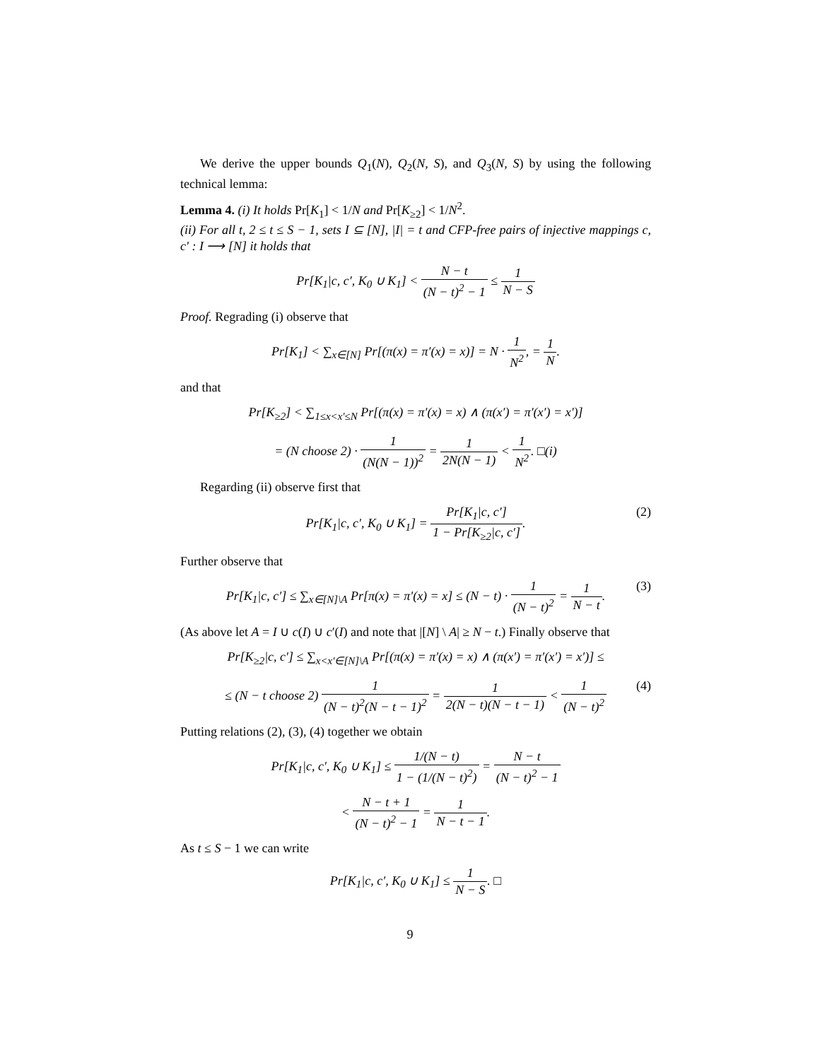We derive the upper bounds Q<sub>1</sub>(N), Q<sub>2</sub>(N, S), and Q<sub>3</sub>(N, S) by using the following technical lemma:
Lemma 4. (i) It holds Pr[K<sub>1</sub>] < 1/N and Pr[K<sub>≥2</sub>] < 1/N<sup>2</sup>.
(ii) For all t, 2 ≤ t ≤ S − 1, sets I ⊆ [N], |I| = t and CFP-free pairs of injective mappings c, c′ : I ⟶ [N] it holds that
Pr[K<sub>1</sub>|c, c′, K<sub>0</sub> ∪ K<sub>1</sub>] < N − t (N − t)<sup>2</sup> − 1 ≤ 1 N − S
Proof. Regrading (i) observe that
Pr[K<sub>1</sub>] < ∑<sub>x∈[N]</sub> Pr[(π(x) = π′(x) = x)] = N · 1 N<sup>2</sup>, = 1 N.
and that
Pr[K<sub>≥2</sub>] < ∑<sub>1≤x<x′≤N</sub> Pr[(π(x) = π′(x) = x) ∧ (π(x′) = π′(x′) = x′)]
= (N choose 2) · 1 (N(N − 1))<sup>2</sup> = 1 2N(N − 1) < 1 N<sup>2</sup>. □(i)
Regarding (ii) observe first that
Pr[K<sub>1</sub>|c, c′, K<sub>0</sub> ∪ K<sub>1</sub>] = Pr[K<sub>1</sub>|c, c′] 1 − Pr[K<sub>≥2</sub>|c, c′]. (2)
Further observe that
Pr[K<sub>1</sub>|c, c′] ≤ ∑<sub>x∈[N]\A</sub> Pr[π(x) = π′(x) = x] ≤ (N − t) · 1 (N − t)<sup>2</sup> = 1 N − t. (3)
(As above let A = I ∪ c(I) ∪ c′(I) and note that |[N] \ A| ≥ N − t.) Finally observe that
Pr[K<sub>≥2</sub>|c, c′] ≤ ∑<sub>x<x′∈[N]\A</sub> Pr[(π(x) = π′(x) = x) ∧ (π(x′) = π′(x′) = x′)] ≤
≤ (N − t choose 2) 1 (N − t)<sup>2</sup>(N − t − 1)<sup>2</sup> = 1 2(N − t)(N − t − 1) < 1 (N − t)<sup>2</sup> (4)
Putting relations (2), (3), (4) together we obtain
Pr[K<sub>1</sub>|c, c′, K<sub>0</sub> ∪ K<sub>1</sub>] ≤ 1/(N − t) 1 − (1/(N − t)<sup>2</sup>) = N − t (N − t)<sup>2</sup> − 1
< N − t + 1 (N − t)<sup>2</sup> − 1 = 1 N − t − 1.
As t ≤ S − 1 we can write
Pr[K<sub>1</sub>|c, c′, K<sub>0</sub> ∪ K<sub>1</sub>] ≤ 1 N − S. □
9